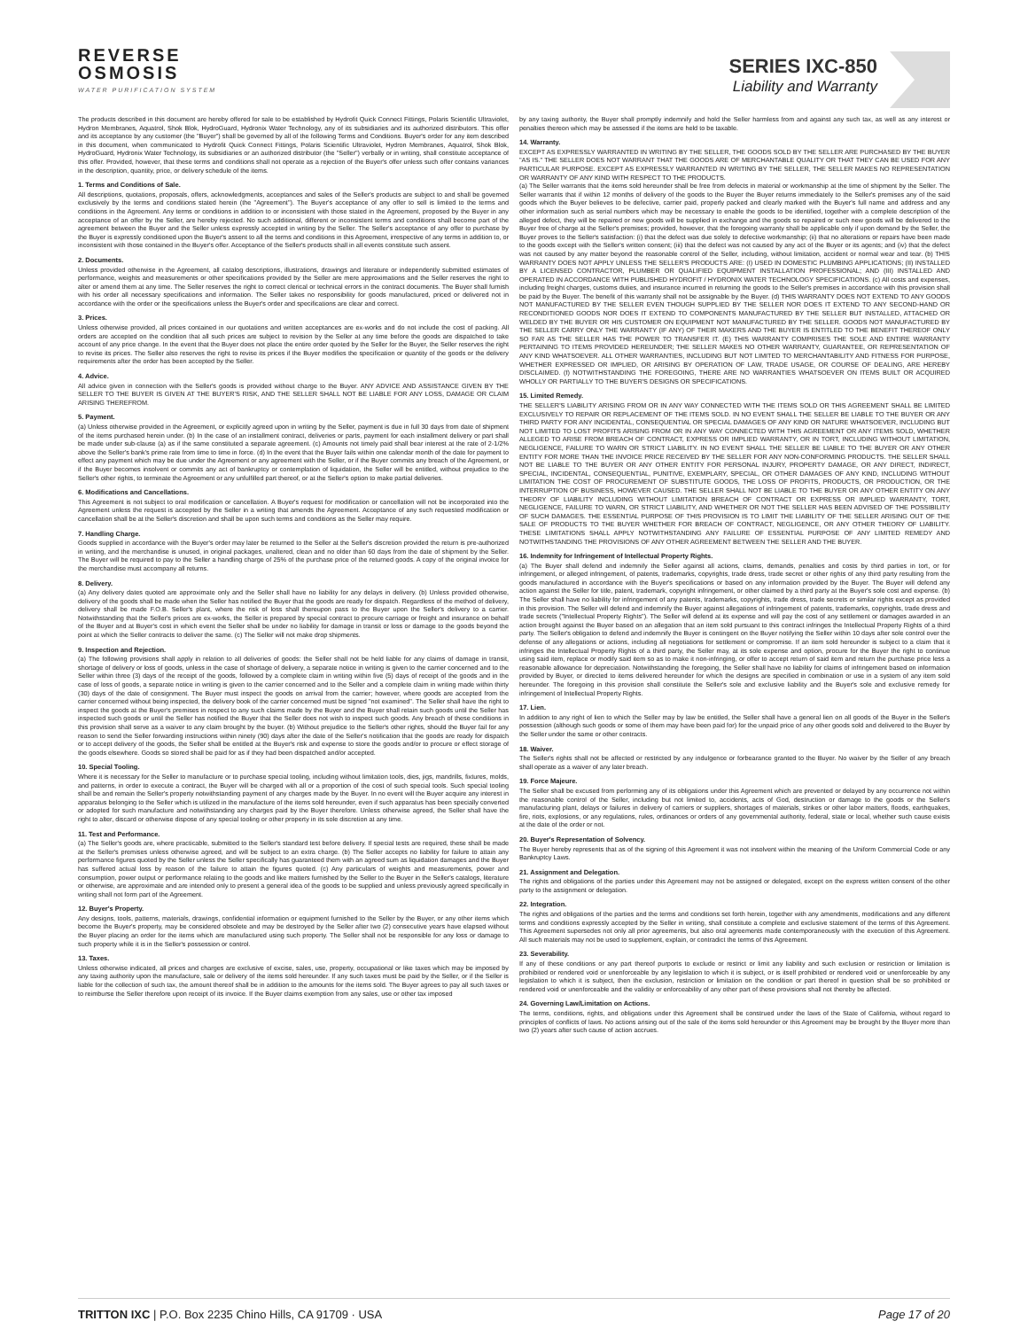REVERSE
OSMOSIS
WATER PURIFICATION SYSTEM
SERIES IXC-850
Liability and Warranty
The products described in this document are hereby offered for sale to be established by Hydrofit Quick Connect Fittings, Polaris Scientific Ultraviolet, Hydron Membranes, Aquatrol, Shok Blok, HydroGuard, Hydronix Water Technology, any of its subsidiaries and its authorized distributors. This offer and its acceptance by any customer (the "Buyer") shall be governed by all of the following Terms and Conditions. Buyer's order for any item described in this document, when communicated to Hydrofit Quick Connect Fittings, Polaris Scientific Ultraviolet, Hydron Membranes, Aquatrol, Shok Blok, HydroGuard, Hydronix Water Technology, its subsidiaries or an authorized distributor (the "Seller") verbally or in writing, shall constitute acceptance of this offer. Provided, however, that these terms and conditions shall not operate as a rejection of the Buyer's offer unless such offer contains variances in the description, quantity, price, or delivery schedule of the items.
1. Terms and Conditions of Sale.
All descriptions, quotations, proposals, offers, acknowledgments, acceptances and sales of the Seller's products are subject to and shall be governed exclusively by the terms and conditions stated herein (the "Agreement"). The Buyer's acceptance of any offer to sell is limited to the terms and conditions in the Agreement. Any terms or conditions in addition to or inconsistent with those stated in the Agreement, proposed by the Buyer in any acceptance of an offer by the Seller, are hereby rejected. No such additional, different or inconsistent terms and conditions shall become part of the agreement between the Buyer and the Seller unless expressly accepted in writing by the Seller. The Seller's acceptance of any offer to purchase by the Buyer is expressly conditioned upon the Buyer's assent to all the terms and conditions in this Agreement, irrespective of any terms in addition to, or inconsistent with those contained in the Buyer's offer. Acceptance of the Seller's products shall in all events constitute such assent.
2. Documents.
Unless provided otherwise in the Agreement, all catalog descriptions, illustrations, drawings and literature or independently submitted estimates of performance, weights and measurements or other specifications provided by the Seller are mere approximations and the Seller reserves the right to alter or amend them at any time. The Seller reserves the right to correct clerical or technical errors in the contract documents. The Buyer shall furnish with his order all necessary specifications and information. The Seller takes no responsibility for goods manufactured, priced or delivered not in accordance with the order or the specifications unless the Buyer's order and specifications are clear and correct.
3. Prices.
Unless otherwise provided, all prices contained in our quotations and written acceptances are ex-works and do not include the cost of packing. All orders are accepted on the condition that all such prices are subject to revision by the Seller at any time before the goods are dispatched to take account of any price change. In the event that the Buyer does not place the entire order quoted by the Seller for the Buyer, the Seller reserves the right to revise its prices. The Seller also reserves the right to revise its prices if the Buyer modifies the specification or quantity of the goods or the delivery requirements after the order has been accepted by the Seller.
4. Advice.
All advice given in connection with the Seller's goods is provided without charge to the Buyer. ANY ADVICE AND ASSISTANCE GIVEN BY THE SELLER TO THE BUYER IS GIVEN AT THE BUYER'S RISK, AND THE SELLER SHALL NOT BE LIABLE FOR ANY LOSS, DAMAGE OR CLAIM ARISING THEREFROM.
5. Payment.
(a) Unless otherwise provided in the Agreement, or explicitly agreed upon in writing by the Seller, payment is due in full 30 days from date of shipment of the items purchased herein under. (b) In the case of an installment contract, deliveries or parts, payment for each installment delivery or part shall be made under sub-clause (a) as if the same constituted a separate agreement. (c) Amounts not timely paid shall bear interest at the rate of 2-1/2% above the Seller's bank's prime rate from time to time in force. (d) In the event that the Buyer fails within one calendar month of the date for payment to effect any payment which may be due under the Agreement or any agreement with the Seller, or if the Buyer commits any breach of the Agreement, or if the Buyer becomes insolvent or commits any act of bankruptcy or contemplation of liquidation, the Seller will be entitled, without prejudice to the Seller's other rights, to terminate the Agreement or any unfulfilled part thereof, or at the Seller's option to make partial deliveries.
6. Modifications and Cancellations.
This Agreement is not subject to oral modification or cancellation. A Buyer's request for modification or cancellation will not be incorporated into the Agreement unless the request is accepted by the Seller in a writing that amends the Agreement. Acceptance of any such requested modification or cancellation shall be at the Seller's discretion and shall be upon such terms and conditions as the Seller may require.
7. Handling Charge.
Goods supplied in accordance with the Buyer's order may later be returned to the Seller at the Seller's discretion provided the return is pre-authorized in writing, and the merchandise is unused, in original packages, unaltered, clean and no older than 60 days from the date of shipment by the Seller. The Buyer will be required to pay to the Seller a handling charge of 25% of the purchase price of the returned goods. A copy of the original invoice for the merchandise must accompany all returns.
8. Delivery.
(a) Any delivery dates quoted are approximate only and the Seller shall have no liability for any delays in delivery. (b) Unless provided otherwise, delivery of the goods shall be made when the Seller has notified the Buyer that the goods are ready for dispatch. Regardless of the method of delivery, delivery shall be made F.O.B. Seller's plant, where the risk of loss shall thereupon pass to the Buyer upon the Seller's delivery to a carrier. Notwithstanding that the Seller's prices are ex-works, the Seller is prepared by special contract to procure carriage or freight and insurance on behalf of the Buyer and at Buyer's cost in which event the Seller shall be under no liability for damage in transit or loss or damage to the goods beyond the point at which the Seller contracts to deliver the same. (c) The Seller will not make drop shipments.
9. Inspection and Rejection.
(a) The following provisions shall apply in relation to all deliveries of goods: the Seller shall not be held liable for any claims of damage in transit, shortage of delivery or loss of goods, unless in the case of shortage of delivery, a separate notice in writing is given to the carrier concerned and to the Seller within three (3) days of the receipt of the goods, followed by a complete claim in writing within five (5) days of receipt of the goods and in the case of loss of goods, a separate notice in writing is given to the carrier concerned and to the Seller and a complete claim in writing made within thirty (30) days of the date of consignment. The Buyer must inspect the goods on arrival from the carrier; however, where goods are accepted from the carrier concerned without being inspected, the delivery book of the carrier concerned must be signed "not examined". The Seller shall have the right to inspect the goods at the Buyer's premises in respect to any such claims made by the Buyer and the Buyer shall retain such goods until the Seller has inspected such goods or until the Seller has notified the Buyer that the Seller does not wish to inspect such goods. Any breach of these conditions in this provision shall serve as a waiver to any claim brought by the buyer. (b) Without prejudice to the Seller's other rights, should the Buyer fail for any reason to send the Seller forwarding instructions within ninety (90) days after the date of the Seller's notification that the goods are ready for dispatch or to accept delivery of the goods, the Seller shall be entitled at the Buyer's risk and expense to store the goods and/or to procure or effect storage of the goods elsewhere. Goods so stored shall be paid for as if they had been dispatched and/or accepted.
10. Special Tooling.
Where it is necessary for the Seller to manufacture or to purchase special tooling, including without limitation tools, dies, jigs, mandrills, fixtures, molds, and patterns, in order to execute a contract, the Buyer will be charged with all or a proportion of the cost of such special tools. Such special tooling shall be and remain the Seller's property notwithstanding payment of any charges made by the Buyer. In no event will the Buyer acquire any interest in apparatus belonging to the Seller which is utilized in the manufacture of the items sold hereunder, even if such apparatus has been specially converted or adopted for such manufacture and notwithstanding any charges paid by the Buyer therefore. Unless otherwise agreed, the Seller shall have the right to alter, discard or otherwise dispose of any special tooling or other property in its sole discretion at any time.
11. Test and Performance.
(a) The Seller's goods are, where practicable, submitted to the Seller's standard test before delivery. If special tests are required, these shall be made at the Seller's premises unless otherwise agreed, and will be subject to an extra charge. (b) The Seller accepts no liability for failure to attain any performance figures quoted by the Seller unless the Seller specifically has guaranteed them with an agreed sum as liquidation damages and the Buyer has suffered actual loss by reason of the failure to attain the figures quoted. (c) Any particulars of weights and measurements, power and consumption, power output or performance relating to the goods and like matters furnished by the Seller to the Buyer in the Seller's catalogs, literature or otherwise, are approximate and are intended only to present a general idea of the goods to be supplied and unless previously agreed specifically in writing shall not form part of the Agreement.
12. Buyer's Property.
Any designs, tools, patterns, materials, drawings, confidential information or equipment furnished to the Seller by the Buyer, or any other items which become the Buyer's property, may be considered obsolete and may be destroyed by the Seller after two (2) consecutive years have elapsed without the Buyer placing an order for the items which are manufactured using such property. The Seller shall not be responsible for any loss or damage to such property while it is in the Seller's possession or control.
13. Taxes.
Unless otherwise indicated, all prices and charges are exclusive of excise, sales, use, property, occupational or like taxes which may be imposed by any taxing authority upon the manufacture, sale or delivery of the items sold hereunder. If any such taxes must be paid by the Seller, or if the Seller is liable for the collection of such tax, the amount thereof shall be in addition to the amounts for the items sold. The Buyer agrees to pay all such taxes or to reimburse the Seller therefore upon receipt of its invoice. If the Buyer claims exemption from any sales, use or other tax imposed
by any taxing authority, the Buyer shall promptly indemnify and hold the Seller harmless from and against any such tax, as well as any interest or penalties thereon which may be assessed if the items are held to be taxable.
14. Warranty.
EXCEPT AS EXPRESSLY WARRANTED IN WRITING BY THE SELLER, THE GOODS SOLD BY THE SELLER ARE PURCHASED BY THE BUYER "AS IS." THE SELLER DOES NOT WARRANT THAT THE GOODS ARE OF MERCHANTABLE QUALITY OR THAT THEY CAN BE USED FOR ANY PARTICULAR PURPOSE. EXCEPT AS EXPRESSLY WARRANTED IN WRITING BY THE SELLER, THE SELLER MAKES NO REPRESENTATION OR WARRANTY OF ANY KIND WITH RESPECT TO THE PRODUCTS.
(a) The Seller warrants that the items sold hereunder shall be free from defects in material or workmanship at the time of shipment by the Seller. The Seller warrants that if within 12 months of delivery of the goods to the Buyer the Buyer returns immediately to the Seller's premises any of the said goods which the Buyer believes to be defective, carrier paid, properly packed and clearly marked with the Buyer's full name and address and any other information such as serial numbers which may be necessary to enable the goods to be identified, together with a complete description of the alleged defect, they will be repaired or new goods will be supplied in exchange and the goods so repaired or such new goods will be delivered to the Buyer free of charge at the Seller's premises; provided, however, that the foregoing warranty shall be applicable only if upon demand by the Seller, the Buyer proves to the Seller's satisfaction: (i) that the defect was due solely to defective workmanship; (ii) that no alterations or repairs have been made to the goods except with the Seller's written consent; (iii) that the defect was not caused by any act of the Buyer or its agents; and (iv) that the defect was not caused by any matter beyond the reasonable control of the Seller, including, without limitation, accident or normal wear and tear. (b) THIS WARRANTY DOES NOT APPLY UNLESS THE SELLER'S PRODUCTS ARE: (I) USED IN DOMESTIC PLUMBING APPLICATIONS; (II) INSTALLED BY A LICENSED CONTRACTOR, PLUMBER OR QUALIFIED EQUIPMENT INSTALLATION PROFESSIONAL; AND (III) INSTALLED AND OPERATED IN ACCORDANCE WITH PUBLISHED HYDROFIT / HYDRONIX WATER TECHNOLOGY SPECIFICATIONS. (c) All costs and expenses, including freight charges, customs duties, and insurance incurred in returning the goods to the Seller's premises in accordance with this provision shall be paid by the Buyer. The benefit of this warranty shall not be assignable by the Buyer. (d) THIS WARRANTY DOES NOT EXTEND TO ANY GOODS NOT MANUFACTURED BY THE SELLER EVEN THOUGH SUPPLIED BY THE SELLER NOR DOES IT EXTEND TO ANY SECOND-HAND OR RECONDITIONED GOODS NOR DOES IT EXTEND TO COMPONENTS MANUFACTURED BY THE SELLER BUT INSTALLED, ATTACHED OR WELDED BY THE BUYER OR HIS CUSTOMER ON EQUIPMENT NOT MANUFACTURED BY THE SELLER. GOODS NOT MANUFACTURED BY THE SELLER CARRY ONLY THE WARRANTY (IF ANY) OF THEIR MAKERS AND THE BUYER IS ENTITLED TO THE BENEFIT THEREOF ONLY SO FAR AS THE SELLER HAS THE POWER TO TRANSFER IT. (E) THIS WARRANTY COMPRISES THE SOLE AND ENTIRE WARRANTY PERTAINING TO ITEMS PROVIDED HEREUNDER; THE SELLER MAKES NO OTHER WARRANTY, GUARANTEE, OR REPRESENTATION OF ANY KIND WHATSOEVER. ALL OTHER WARRANTIES, INCLUDING BUT NOT LIMITED TO MERCHANTABILITY AND FITNESS FOR PURPOSE, WHETHER EXPRESSED OR IMPLIED, OR ARISING BY OPERATION OF LAW, TRADE USAGE, OR COURSE OF DEALING, ARE HEREBY DISCLAIMED. (f) NOTWITHSTANDING THE FOREGOING, THERE ARE NO WARRANTIES WHATSOEVER ON ITEMS BUILT OR ACQUIRED WHOLLY OR PARTIALLY TO THE BUYER'S DESIGNS OR SPECIFICATIONS.
15. Limited Remedy.
THE SELLER'S LIABILITY ARISING FROM OR IN ANY WAY CONNECTED WITH THE ITEMS SOLD OR THIS AGREEMENT SHALL BE LIMITED EXCLUSIVELY TO REPAIR OR REPLACEMENT OF THE ITEMS SOLD. IN NO EVENT SHALL THE SELLER BE LIABLE TO THE BUYER OR ANY THIRD PARTY FOR ANY INCIDENTAL, CONSEQUENTIAL OR SPECIAL DAMAGES OF ANY KIND OR NATURE WHATSOEVER, INCLUDING BUT NOT LIMITED TO LOST PROFITS ARISING FROM OR IN ANY WAY CONNECTED WITH THIS AGREEMENT OR ANY ITEMS SOLD, WHETHER ALLEGED TO ARISE FROM BREACH OF CONTRACT, EXPRESS OR IMPLIED WARRANTY, OR IN TORT, INCLUDING WITHOUT LIMITATION, NEGLIGENCE, FAILURE TO WARN OR STRICT LIABILITY. IN NO EVENT SHALL THE SELLER BE LIABLE TO THE BUYER OR ANY OTHER ENTITY FOR MORE THAN THE INVOICE PRICE RECEIVED BY THE SELLER FOR ANY NON-CONFORMING PRODUCTS. THE SELLER SHALL NOT BE LIABLE TO THE BUYER OR ANY OTHER ENTITY FOR PERSONAL INJURY, PROPERTY DAMAGE, OR ANY DIRECT, INDIRECT, SPECIAL, INCIDENTAL, CONSEQUENTIAL, PUNITIVE, EXEMPLARY, SPECIAL, OR OTHER DAMAGES OF ANY KIND, INCLUDING WITHOUT LIMITATION THE COST OF PROCUREMENT OF SUBSTITUTE GOODS, THE LOSS OF PROFITS, PRODUCTS, OR PRODUCTION, OR THE INTERRUPTION OF BUSINESS, HOWEVER CAUSED. THE SELLER SHALL NOT BE LIABLE TO THE BUYER OR ANY OTHER ENTITY ON ANY THEORY OF LIABILITY INCLUDING WITHOUT LIMITATION BREACH OF CONTRACT OR EXPRESS OR IMPLIED WARRANTY, TORT, NEGLIGENCE, FAILURE TO WARN, OR STRICT LIABILITY, AND WHETHER OR NOT THE SELLER HAS BEEN ADVISED OF THE POSSIBILITY OF SUCH DAMAGES. THE ESSENTIAL PURPOSE OF THIS PROVISION IS TO LIMIT THE LIABILITY OF THE SELLER ARISING OUT OF THE SALE OF PRODUCTS TO THE BUYER WHETHER FOR BREACH OF CONTRACT, NEGLIGENCE, OR ANY OTHER THEORY OF LIABILITY. THESE LIMITATIONS SHALL APPLY NOTWITHSTANDING ANY FAILURE OF ESSENTIAL PURPOSE OF ANY LIMITED REMEDY AND NOTWITHSTANDING THE PROVISIONS OF ANY OTHER AGREEMENT BETWEEN THE SELLER AND THE BUYER.
16. Indemnity for Infringement of Intellectual Property Rights.
(a) The Buyer shall defend and indemnify the Seller against all actions, claims, demands, penalties and costs by third parties in tort, or for infringement, or alleged infringement, of patents, trademarks, copyrights, trade dress, trade secret or other rights of any third party resulting from the goods manufactured in accordance with the Buyer's specifications or based on any information provided by the Buyer. The Buyer will defend any action against the Seller for title, patent, trademark, copyright infringement, or other claimed by a third party at the Buyer's sole cost and expense. (b) The Seller shall have no liability for infringement of any patents, trademarks, copyrights, trade dress, trade secrets or similar rights except as provided in this provision. The Seller will defend and indemnify the Buyer against allegations of infringement of patents, trademarks, copyrights, trade dress and trade secrets ("Intellectual Property Rights"). The Seller will defend at its expense and will pay the cost of any settlement or damages awarded in an action brought against the Buyer based on an allegation that an item sold pursuant to this contract infringes the Intellectual Property Rights of a third party. The Seller's obligation to defend and indemnify the Buyer is contingent on the Buyer notifying the Seller within 10 days after sole control over the defense of any allegations or actions, including all negotiations for settlement or compromise. If an item sold hereunder is subject to a claim that it infringes the Intellectual Property Rights of a third party, the Seller may, at its sole expense and option, procure for the Buyer the right to continue using said item, replace or modify said item so as to make it non-infringing, or offer to accept return of said item and return the purchase price less a reasonable allowance for depreciation. Notwithstanding the foregoing, the Seller shall have no liability for claims of infringement based on information provided by Buyer, or directed to items delivered hereunder for which the designs are specified in combination or use in a system of any item sold hereunder. The foregoing in this provision shall constitute the Seller's sole and exclusive liability and the Buyer's sole and exclusive remedy for infringement of Intellectual Property Rights.
17. Lien.
In addition to any right of lien to which the Seller may by law be entitled, the Seller shall have a general lien on all goods of the Buyer in the Seller's possession (although such goods or some of them may have been paid for) for the unpaid price of any other goods sold and delivered to the Buyer by the Seller under the same or other contracts.
18. Waiver.
The Seller's rights shall not be affected or restricted by any indulgence or forbearance granted to the Buyer. No waiver by the Seller of any breach shall operate as a waiver of any later breach.
19. Force Majeure.
The Seller shall be excused from performing any of its obligations under this Agreement which are prevented or delayed by any occurrence not within the reasonable control of the Seller, including but not limited to, accidents, acts of God, destruction or damage to the goods or the Seller's manufacturing plant, delays or failures in delivery of carriers or suppliers, shortages of materials, strikes or other labor matters, floods, earthquakes, fire, riots, explosions, or any regulations, rules, ordinances or orders of any governmental authority, federal, state or local, whether such cause exists at the date of the order or not.
20. Buyer's Representation of Solvency.
The Buyer hereby represents that as of the signing of this Agreement it was not insolvent within the meaning of the Uniform Commercial Code or any Bankruptcy Laws.
21. Assignment and Delegation.
The rights and obligations of the parties under this Agreement may not be assigned or delegated, except on the express written consent of the other party to the assignment or delegation.
22. Integration.
The rights and obligations of the parties and the terms and conditions set forth herein, together with any amendments, modifications and any different terms and conditions expressly accepted by the Seller in writing, shall constitute a complete and exclusive statement of the terms of this Agreement. This Agreement supersedes not only all prior agreements, but also oral agreements made contemporaneously with the execution of this Agreement. All such materials may not be used to supplement, explain, or contradict the terms of this Agreement.
23. Severability.
If any of these conditions or any part thereof purports to exclude or restrict or limit any liability and such exclusion or restriction or limitation is prohibited or rendered void or unenforceable by any legislation to which it is subject, or is itself prohibited or rendered void or unenforceable by any legislation to which it is subject, then the exclusion, restriction or limitation on the condition or part thereof in question shall be so prohibited or rendered void or unenforceable and the validity or enforceability of any other part of these provisions shall not thereby be affected.
24. Governing Law/Limitation on Actions.
The terms, conditions, rights, and obligations under this Agreement shall be construed under the laws of the State of California, without regard to principles of conflicts of laws. No actions arising out of the sale of the items sold hereunder or this Agreement may be brought by the Buyer more than two (2) years after such cause of action accrues.
TRITTON IXC | P.O. Box 2235 Chino Hills, CA 91709 · USA Page 17 of 20